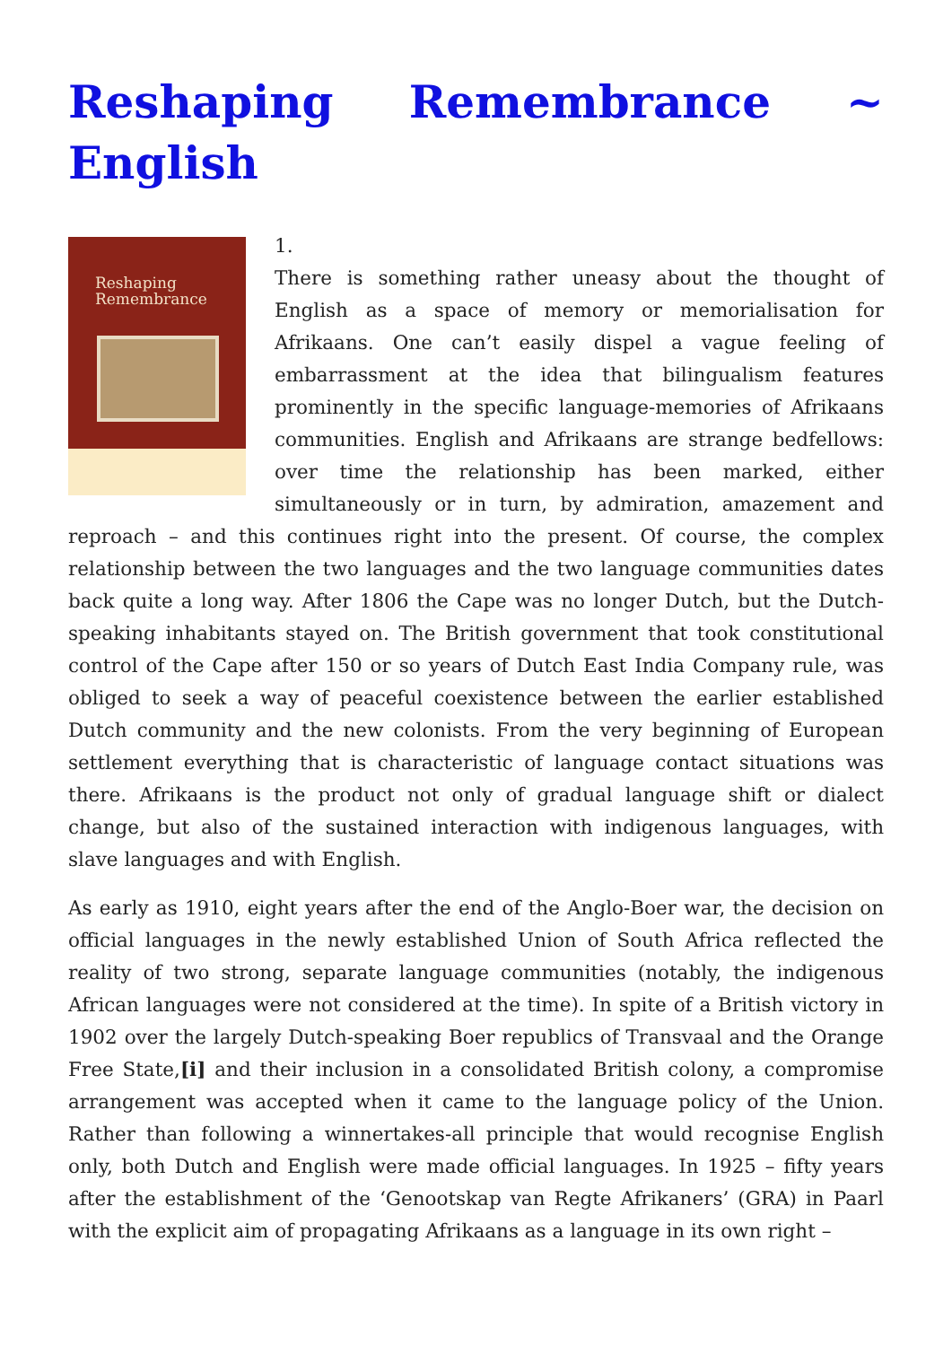Reshaping Remembrance ~ English
Reshaping
Remembrance
1.
There is something rather uneasy about the thought of English as a space of memory or memorialisation for Afrikaans. One can’t easily dispel a vague feeling of embarrassment at the idea that bilingualism features prominently in the specific language-memories of Afrikaans communities. English and Afrikaans are strange bedfellows: over time the relationship has been marked, either simultaneously or in turn, by admiration, amazement and reproach – and this continues right into the present. Of course, the complex relationship between the two languages and the two language communities dates back quite a long way. After 1806 the Cape was no longer Dutch, but the Dutch-speaking inhabitants stayed on. The British government that took constitutional control of the Cape after 150 or so years of Dutch East India Company rule, was obliged to seek a way of peaceful coexistence between the earlier established Dutch community and the new colonists. From the very beginning of European settlement everything that is characteristic of language contact situations was there. Afrikaans is the product not only of gradual language shift or dialect change, but also of the sustained interaction with indigenous languages, with slave languages and with English.
As early as 1910, eight years after the end of the Anglo-Boer war, the decision on official languages in the newly established Union of South Africa reflected the reality of two strong, separate language communities (notably, the indigenous African languages were not considered at the time). In spite of a British victory in 1902 over the largely Dutch-speaking Boer republics of Transvaal and the Orange Free State,[i] and their inclusion in a consolidated British colony, a compromise arrangement was accepted when it came to the language policy of the Union. Rather than following a winnertakes-all principle that would recognise English only, both Dutch and English were made official languages. In 1925 – fifty years after the establishment of the ‘Genootskap van Regte Afrikaners’ (GRA) in Paarl with the explicit aim of propagating Afrikaans as a language in its own right –